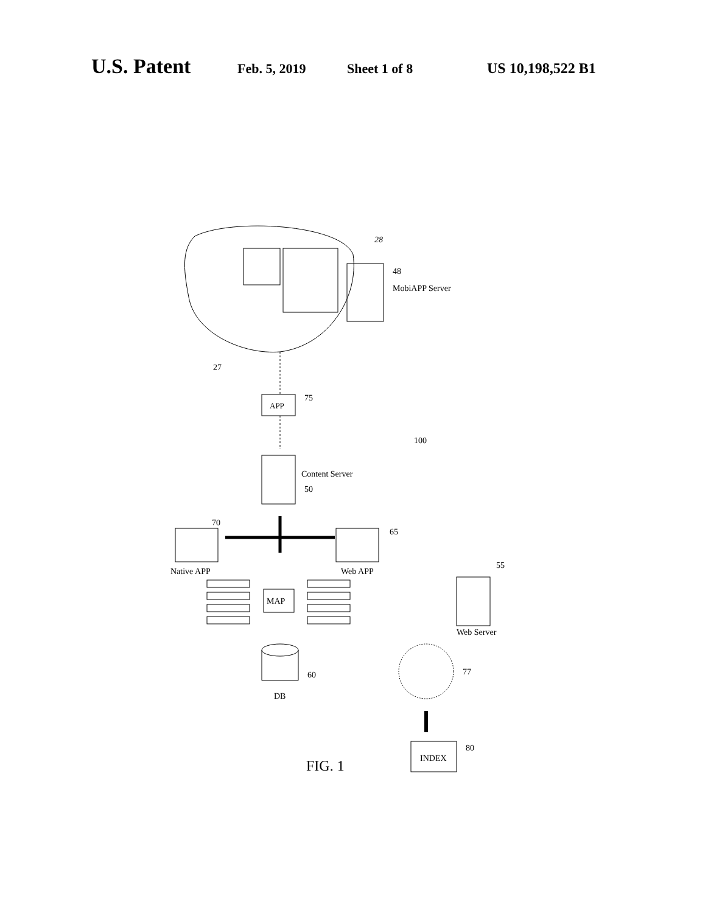U.S. Patent
Feb. 5, 2019 Sheet 1 of 8 US 10,198,522 B1
28
48
MobiAPP Server
27
APP
75
100
Content Server
50
70
65
Native APP
Web APP
MAP
55
Web Server
60
DB
77
INDEX
80
FIG. 1